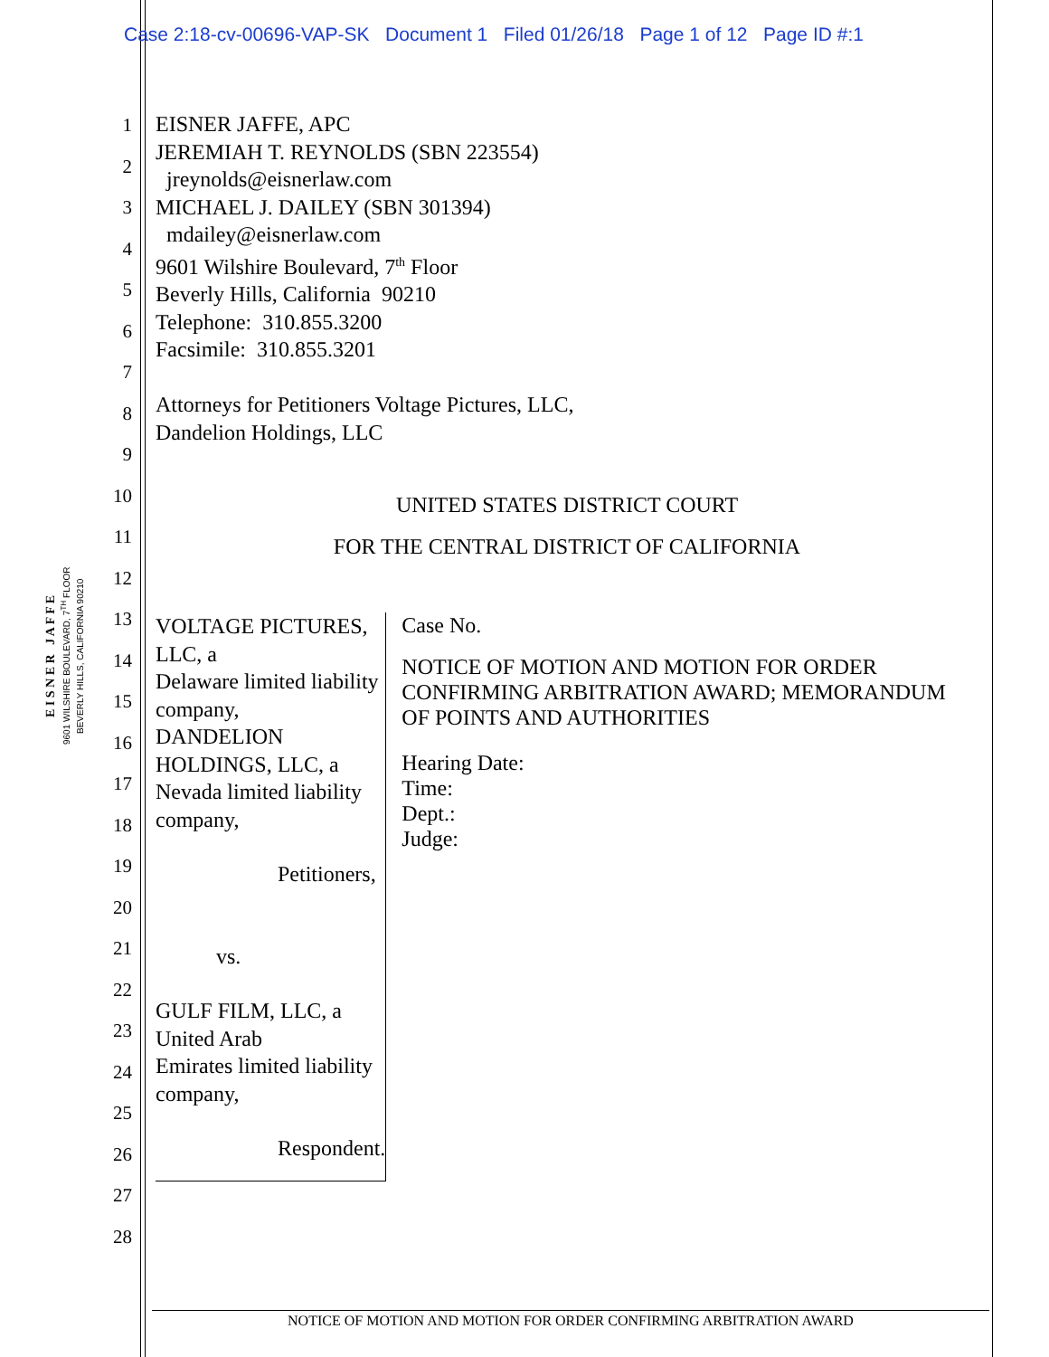Case 2:18-cv-00696-VAP-SK Document 1 Filed 01/26/18 Page 1 of 12 Page ID #:1
E I S N E R J A F F E
9601 WILSHIRE BOULEVARD, 7<sup>TH</sup> FLOOR
BEVERLY HILLS, CALIFORNIA 90210
1
2
3
4
5
6
7
8
9
10
11
12
13
14
15
16
17
18
19
20
21
22
23
24
25
26
27
28
EISNER JAFFE, APC
JEREMIAH T. REYNOLDS (SBN 223554)
jreynolds@eisnerlaw.com
MICHAEL J. DAILEY (SBN 301394)
mdailey@eisnerlaw.com
9601 Wilshire Boulevard, 7<sup>th</sup> Floor
Beverly Hills, California 90210
Telephone: 310.855.3200
Facsimile: 310.855.3201
Attorneys for Petitioners Voltage Pictures, LLC,
Dandelion Holdings, LLC
UNITED STATES DISTRICT COURT
FOR THE CENTRAL DISTRICT OF CALIFORNIA
VOLTAGE PICTURES, LLC, a
Delaware limited liability company,
DANDELION HOLDINGS, LLC, a
Nevada limited liability company,
Petitioners,
vs.
GULF FILM, LLC, a United Arab
Emirates limited liability company,
Respondent.
Case No.
NOTICE OF MOTION AND MOTION FOR ORDER CONFIRMING ARBITRATION AWARD; MEMORANDUM OF POINTS AND AUTHORITIES
Hearing Date:
Time:
Dept.:
Judge:
NOTICE OF MOTION AND MOTION FOR ORDER CONFIRMING ARBITRATION AWARD